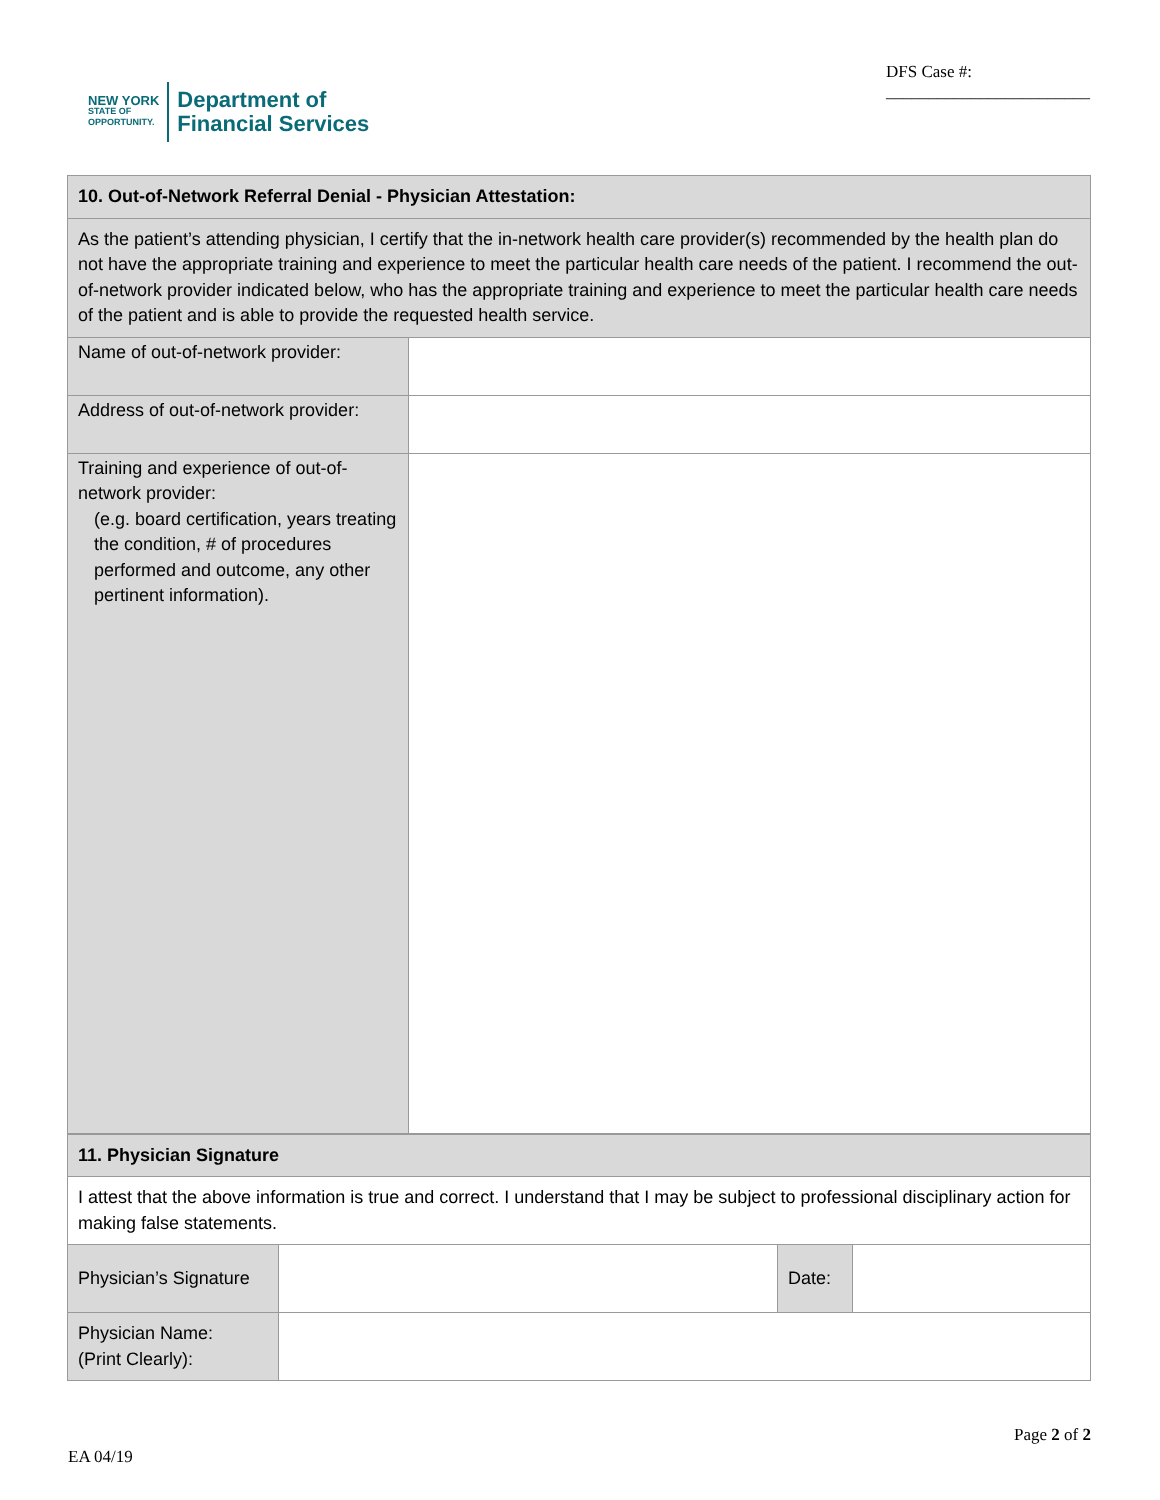NEW YORK
STATE OF
OPPORTUNITY.
Department of
Financial Services
DFS Case #:
________________________
| 10. Out-of-Network Referral Denial - Physician Attestation: | |
| As the patient’s attending physician, I certify that the in-network health care provider(s) recommended by the health plan do not have the appropriate training and experience to meet the particular health care needs of the patient. I recommend the out-of-network provider indicated below, who has the appropriate training and experience to meet the particular health care needs of the patient and is able to provide the requested health service. | |
| Name of out-of-network provider: | |
| Address of out-of-network provider: | |
| Training and experience of out-of-network provider: (e.g. board certification, years treating the condition, # of procedures performed and outcome, any other pertinent information). | |
| 11. Physician Signature | | | |
| I attest that the above information is true and correct. I understand that I may be subject to professional disciplinary action for making false statements. | | | |
| Physician’s Signature | | Date: | |
| Physician Name: (Print Clearly): | | | |
Page 2 of 2
EA 04/19